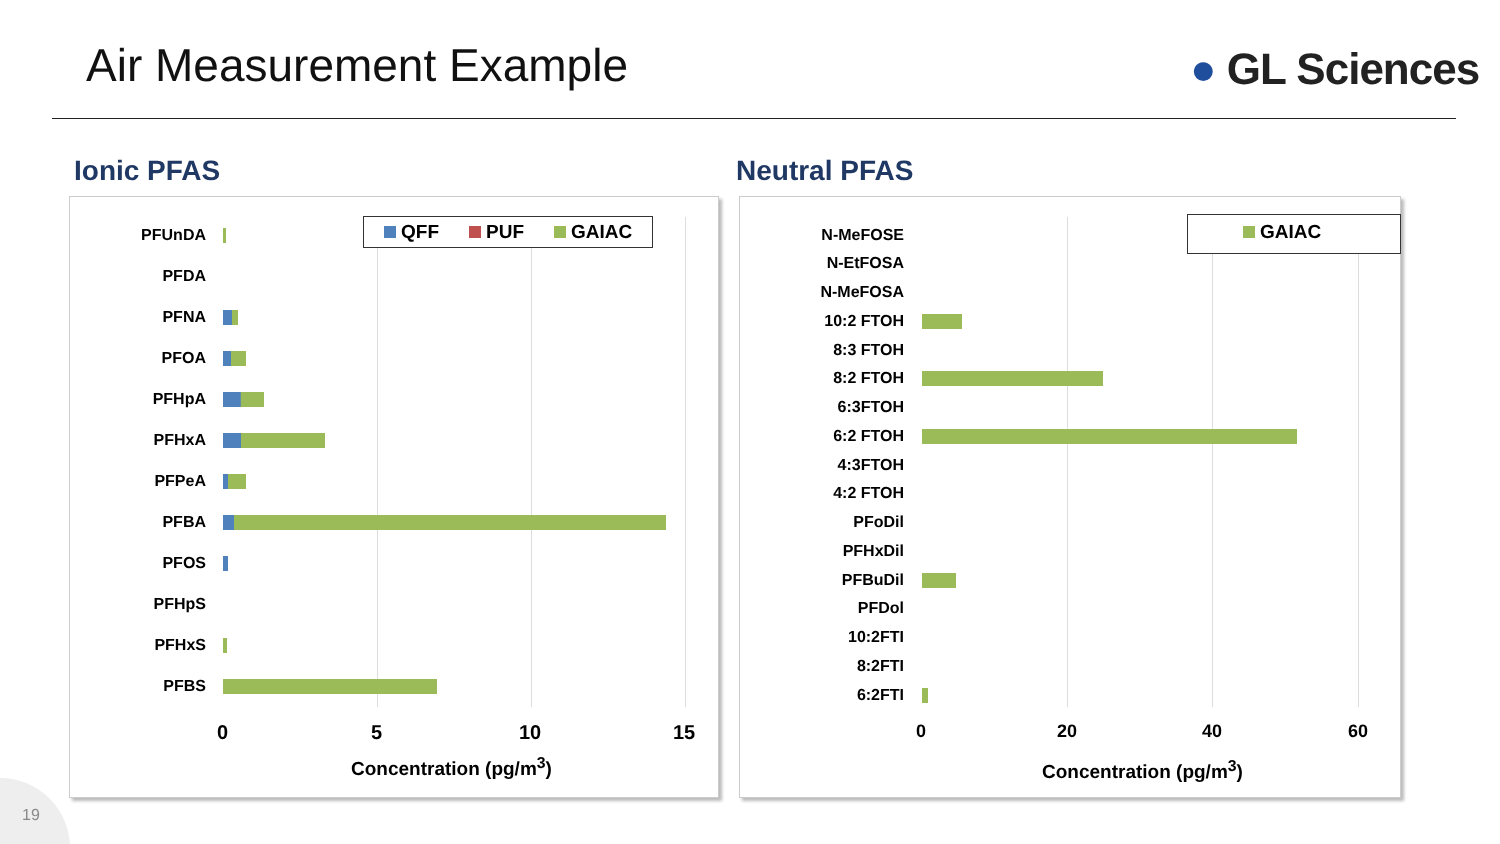Air Measurement Example ● GL Sciences
Ionic PFAS Neutral PFAS
QFF PUF GAIAC
PFUnDA
PFDA
PFNA
PFOA
PFHpA
PFHxA
PFPeA
PFBA
PFOS
PFHpS
PFHxS
PFBS
0 5 10 15
Concentration (pg/m<sup>3</sup>)
GAIAC
N-MeFOSE
N-EtFOSA
N-MeFOSA
10:2 FTOH
8:3 FTOH
8:2 FTOH
6:3FTOH
6:2 FTOH
4:3FTOH
4:2 FTOH
PFoDil
PFHxDil
PFBuDil
PFDol
10:2FTI
8:2FTI
6:2FTI
0 20 40 60
Concentration (pg/m<sup>3</sup>)
19